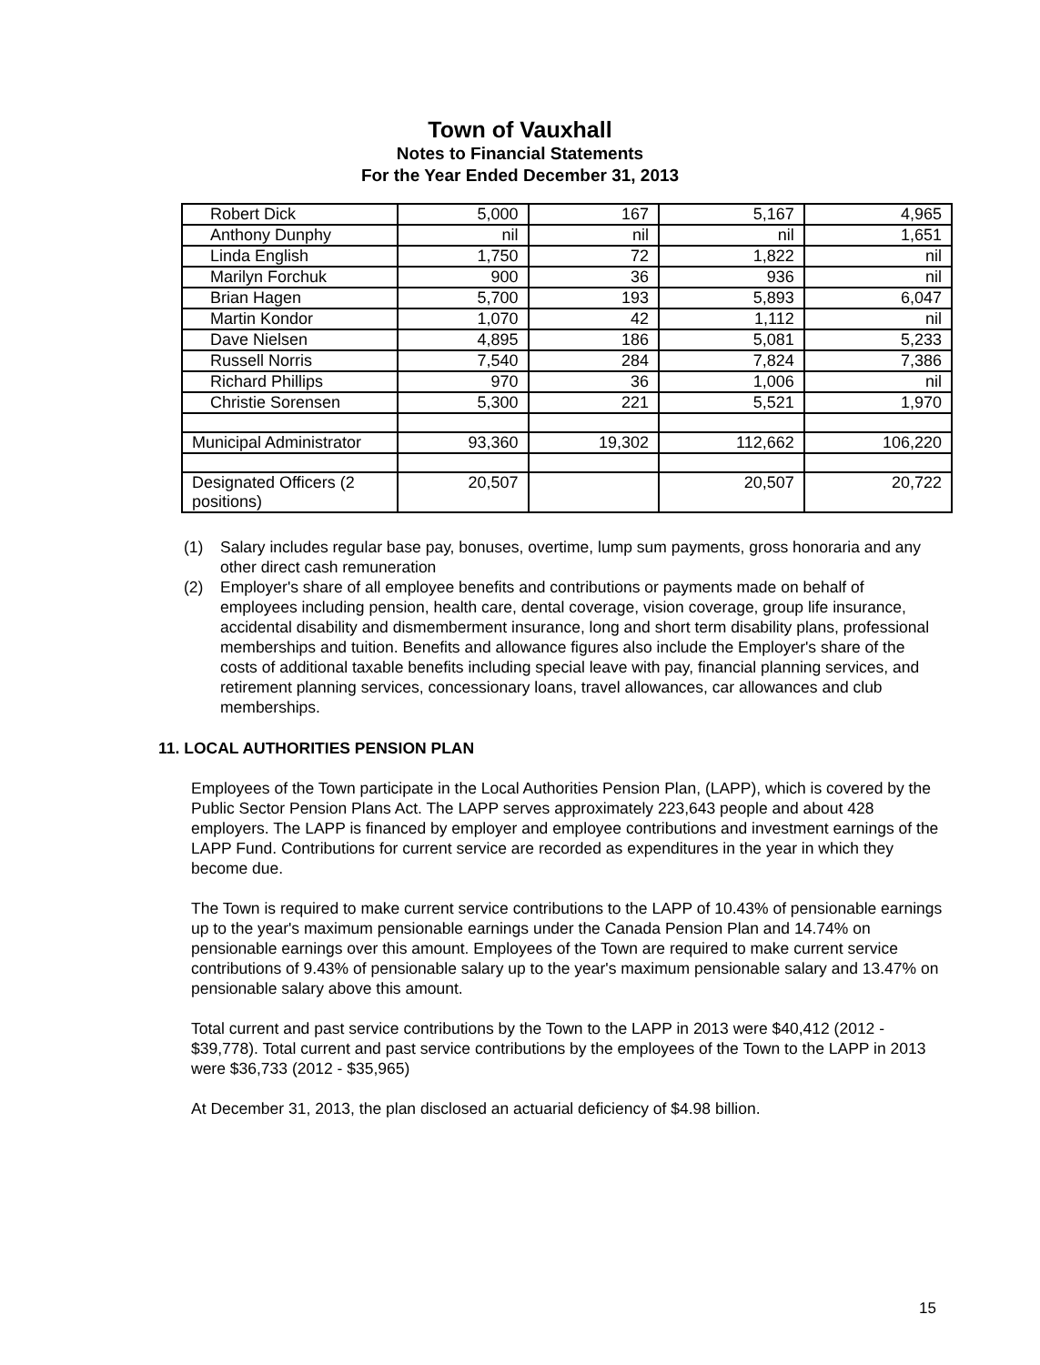Town of Vauxhall
Notes to Financial Statements
For the Year Ended December 31, 2013
| Robert Dick | 5,000 | 167 | 5,167 | 4,965 |
| Anthony Dunphy | nil | nil | nil | 1,651 |
| Linda English | 1,750 | 72 | 1,822 | nil |
| Marilyn Forchuk | 900 | 36 | 936 | nil |
| Brian Hagen | 5,700 | 193 | 5,893 | 6,047 |
| Martin Kondor | 1,070 | 42 | 1,112 | nil |
| Dave Nielsen | 4,895 | 186 | 5,081 | 5,233 |
| Russell Norris | 7,540 | 284 | 7,824 | 7,386 |
| Richard Phillips | 970 | 36 | 1,006 | nil |
| Christie Sorensen | 5,300 | 221 | 5,521 | 1,970 |
| Municipal Administrator | 93,360 | 19,302 | 112,662 | 106,220 |
| Designated Officers (2 positions) | 20,507 | | 20,507 | 20,722 |
(1) Salary includes regular base pay, bonuses, overtime, lump sum payments, gross honoraria and any other direct cash remuneration
(2) Employer's share of all employee benefits and contributions or payments made on behalf of employees including pension, health care, dental coverage, vision coverage, group life insurance, accidental disability and dismemberment insurance, long and short term disability plans, professional memberships and tuition. Benefits and allowance figures also include the Employer's share of the costs of additional taxable benefits including special leave with pay, financial planning services, and retirement planning services, concessionary loans, travel allowances, car allowances and club memberships.
11. LOCAL AUTHORITIES PENSION PLAN
Employees of the Town participate in the Local Authorities Pension Plan, (LAPP), which is covered by the Public Sector Pension Plans Act. The LAPP serves approximately 223,643 people and about 428 employers. The LAPP is financed by employer and employee contributions and investment earnings of the LAPP Fund. Contributions for current service are recorded as expenditures in the year in which they become due.
The Town is required to make current service contributions to the LAPP of 10.43% of pensionable earnings up to the year's maximum pensionable earnings under the Canada Pension Plan and 14.74% on pensionable earnings over this amount. Employees of the Town are required to make current service contributions of 9.43% of pensionable salary up to the year's maximum pensionable salary and 13.47% on pensionable salary above this amount.
Total current and past service contributions by the Town to the LAPP in 2013 were $40,412 (2012 - $39,778). Total current and past service contributions by the employees of the Town to the LAPP in 2013 were $36,733 (2012 - $35,965)
At December 31, 2013, the plan disclosed an actuarial deficiency of $4.98 billion.
15